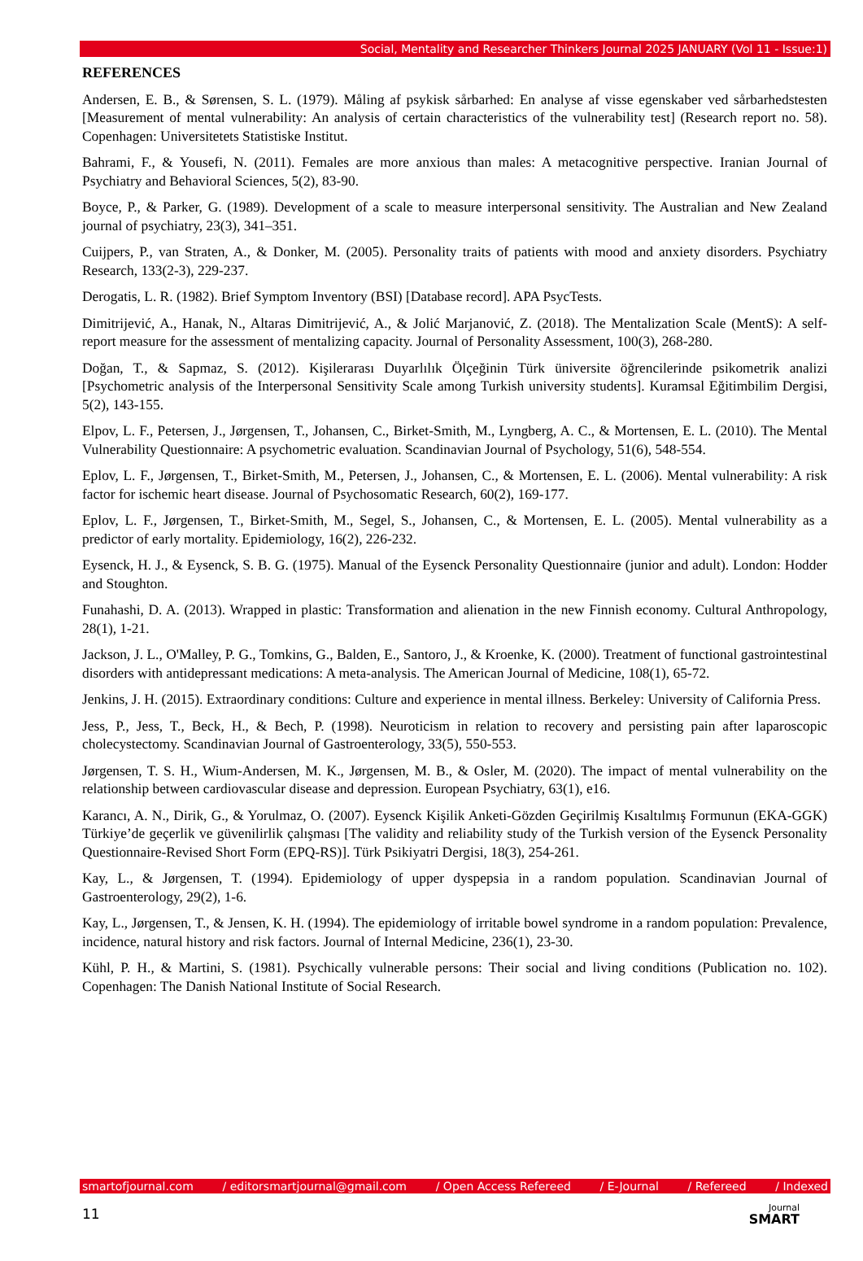Social, Mentality and Researcher Thinkers Journal 2025 JANUARY (Vol 11 - Issue:1)
REFERENCES
Andersen, E. B., & Sørensen, S. L. (1979). Måling af psykisk sårbarhed: En analyse af visse egenskaber ved sårbarhedstesten [Measurement of mental vulnerability: An analysis of certain characteristics of the vulnerability test] (Research report no. 58). Copenhagen: Universitetets Statistiske Institut.
Bahrami, F., & Yousefi, N. (2011). Females are more anxious than males: A metacognitive perspective. Iranian Journal of Psychiatry and Behavioral Sciences, 5(2), 83-90.
Boyce, P., & Parker, G. (1989). Development of a scale to measure interpersonal sensitivity. The Australian and New Zealand journal of psychiatry, 23(3), 341–351.
Cuijpers, P., van Straten, A., & Donker, M. (2005). Personality traits of patients with mood and anxiety disorders. Psychiatry Research, 133(2-3), 229-237.
Derogatis, L. R. (1982). Brief Symptom Inventory (BSI) [Database record]. APA PsycTests.
Dimitrijević, A., Hanak, N., Altaras Dimitrijević, A., & Jolić Marjanović, Z. (2018). The Mentalization Scale (MentS): A self-report measure for the assessment of mentalizing capacity. Journal of Personality Assessment, 100(3), 268-280.
Doğan, T., & Sapmaz, S. (2012). Kişilerarası Duyarlılık Ölçeğinin Türk üniversite öğrencilerinde psikometrik analizi [Psychometric analysis of the Interpersonal Sensitivity Scale among Turkish university students]. Kuramsal Eğitimbilim Dergisi, 5(2), 143-155.
Elpov, L. F., Petersen, J., Jørgensen, T., Johansen, C., Birket-Smith, M., Lyngberg, A. C., & Mortensen, E. L. (2010). The Mental Vulnerability Questionnaire: A psychometric evaluation. Scandinavian Journal of Psychology, 51(6), 548-554.
Eplov, L. F., Jørgensen, T., Birket-Smith, M., Petersen, J., Johansen, C., & Mortensen, E. L. (2006). Mental vulnerability: A risk factor for ischemic heart disease. Journal of Psychosomatic Research, 60(2), 169-177.
Eplov, L. F., Jørgensen, T., Birket-Smith, M., Segel, S., Johansen, C., & Mortensen, E. L. (2005). Mental vulnerability as a predictor of early mortality. Epidemiology, 16(2), 226-232.
Eysenck, H. J., & Eysenck, S. B. G. (1975). Manual of the Eysenck Personality Questionnaire (junior and adult). London: Hodder and Stoughton.
Funahashi, D. A. (2013). Wrapped in plastic: Transformation and alienation in the new Finnish economy. Cultural Anthropology, 28(1), 1-21.
Jackson, J. L., O'Malley, P. G., Tomkins, G., Balden, E., Santoro, J., & Kroenke, K. (2000). Treatment of functional gastrointestinal disorders with antidepressant medications: A meta-analysis. The American Journal of Medicine, 108(1), 65-72.
Jenkins, J. H. (2015). Extraordinary conditions: Culture and experience in mental illness. Berkeley: University of California Press.
Jess, P., Jess, T., Beck, H., & Bech, P. (1998). Neuroticism in relation to recovery and persisting pain after laparoscopic cholecystectomy. Scandinavian Journal of Gastroenterology, 33(5), 550-553.
Jørgensen, T. S. H., Wium-Andersen, M. K., Jørgensen, M. B., & Osler, M. (2020). The impact of mental vulnerability on the relationship between cardiovascular disease and depression. European Psychiatry, 63(1), e16.
Karancı, A. N., Dirik, G., & Yorulmaz, O. (2007). Eysenck Kişilik Anketi-Gözden Geçirilmiş Kısaltılmış Formunun (EKA-GGK) Türkiye’de geçerlik ve güvenilirlik çalışması [The validity and reliability study of the Turkish version of the Eysenck Personality Questionnaire-Revised Short Form (EPQ-RS)]. Türk Psikiyatri Dergisi, 18(3), 254-261.
Kay, L., & Jørgensen, T. (1994). Epidemiology of upper dyspepsia in a random population. Scandinavian Journal of Gastroenterology, 29(2), 1-6.
Kay, L., Jørgensen, T., & Jensen, K. H. (1994). The epidemiology of irritable bowel syndrome in a random population: Prevalence, incidence, natural history and risk factors. Journal of Internal Medicine, 236(1), 23-30.
Kühl, P. H., & Martini, S. (1981). Psychically vulnerable persons: Their social and living conditions (Publication no. 102). Copenhagen: The Danish National Institute of Social Research.
smartofjournal.com / editorsmartjournal@gmail.com / Open Access Refereed / E-Journal / Refereed / Indexed
11 Journal
SMART